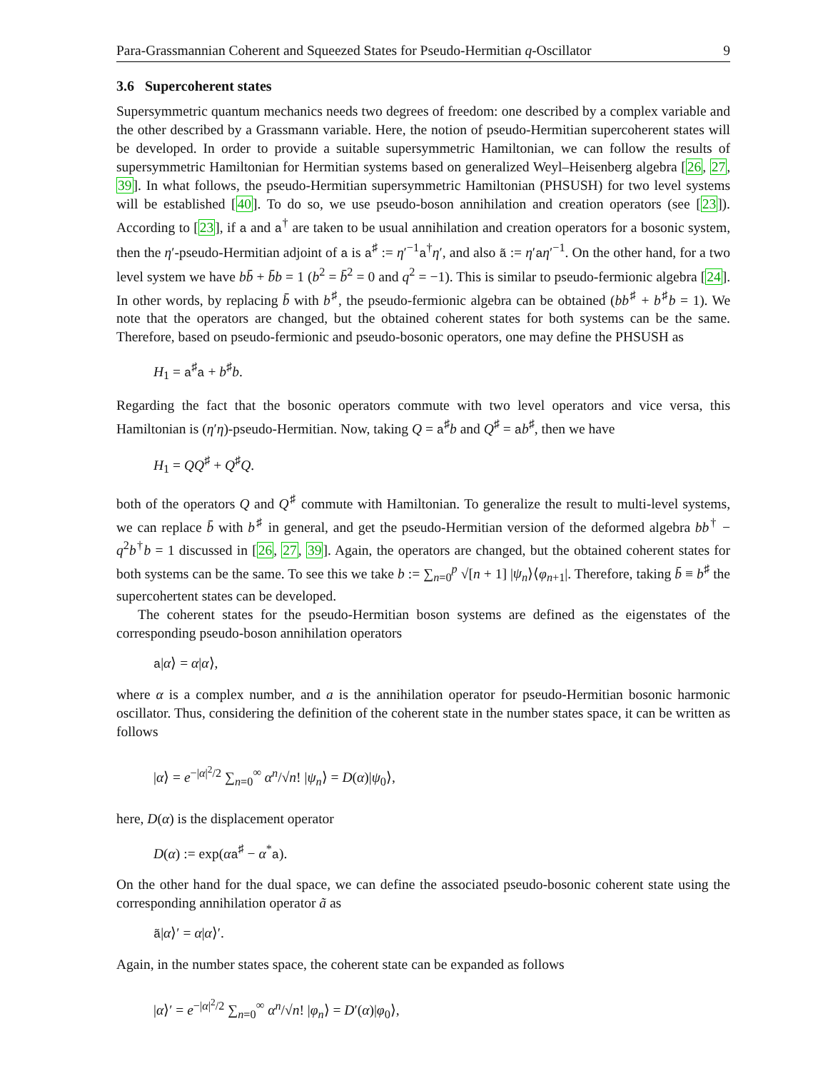Para-Grassmannian Coherent and Squeezed States for Pseudo-Hermitian q-Oscillator 9
3.6 Supercoherent states
Supersymmetric quantum mechanics needs two degrees of freedom: one described by a complex variable and the other described by a Grassmann variable. Here, the notion of pseudo-Hermitian supercoherent states will be developed. In order to provide a suitable supersymmetric Hamiltonian, we can follow the results of supersymmetric Hamiltonian for Hermitian systems based on generalized Weyl–Heisenberg algebra [26, 27, 39]. In what follows, the pseudo-Hermitian supersymmetric Hamiltonian (PHSUSH) for two level systems will be established [40]. To do so, we use pseudo-boson annihilation and creation operators (see [23]). According to [23], if a and a<sup>†</sup> are taken to be usual annihilation and creation operators for a bosonic system, then the η′-pseudo-Hermitian adjoint of a is a<sup>♯</sup> := η′<sup>−1</sup>a<sup>†</sup>η′, and also ã := η′aη′<sup>−1</sup>. On the other hand, for a two level system we have bb̄ + b̄b = 1 (b<sup>2</sup> = b̄<sup>2</sup> = 0 and q<sup>2</sup> = −1). This is similar to pseudo-fermionic algebra [24]. In other words, by replacing b̄ with b<sup>♯</sup>, the pseudo-fermionic algebra can be obtained (bb<sup>♯</sup> + b<sup>♯</sup>b = 1). We note that the operators are changed, but the obtained coherent states for both systems can be the same. Therefore, based on pseudo-fermionic and pseudo-bosonic operators, one may define the PHSUSH as
H<sub>1</sub> = a<sup>♯</sup>a + b<sup>♯</sup>b.
Regarding the fact that the bosonic operators commute with two level operators and vice versa, this Hamiltonian is (η′η)-pseudo-Hermitian. Now, taking Q = a<sup>♯</sup>b and Q<sup>♯</sup> = ab<sup>♯</sup>, then we have
H<sub>1</sub> = QQ<sup>♯</sup> + Q<sup>♯</sup>Q.
both of the operators Q and Q<sup>♯</sup> commute with Hamiltonian. To generalize the result to multi-level systems, we can replace b̄ with b<sup>♯</sup> in general, and get the pseudo-Hermitian version of the deformed algebra bb<sup>†</sup> − q<sup>2</sup>b<sup>†</sup>b = 1 discussed in [26, 27, 39]. Again, the operators are changed, but the obtained coherent states for both systems can be the same. To see this we take b := ∑<sub>n=0</sub><sup>p</sup> √[n + 1] |ψ<sub>n</sub>⟩⟨φ<sub>n+1</sub>|. Therefore, taking b̄ ≡ b<sup>♯</sup> the supercohertent states can be developed.
The coherent states for the pseudo-Hermitian boson systems are defined as the eigenstates of the corresponding pseudo-boson annihilation operators
a|α⟩ = α|α⟩,
where α is a complex number, and a is the annihilation operator for pseudo-Hermitian bosonic harmonic oscillator. Thus, considering the definition of the coherent state in the number states space, it can be written as follows
|α⟩ = e<sup>−|α|<sup>2</sup>/2</sup> ∑<sub>n=0</sub><sup>∞</sup> α<sup>n</sup>/√n! |ψ<sub>n</sub>⟩ = D(α)|ψ<sub>0</sub>⟩,
here, D(α) is the displacement operator
D(α) := exp(αa<sup>♯</sup> − α<sup>*</sup>a).
On the other hand for the dual space, we can define the associated pseudo-bosonic coherent state using the corresponding annihilation operator ã as
ã|α⟩′ = α|α⟩′.
Again, in the number states space, the coherent state can be expanded as follows
|α⟩′ = e<sup>−|α|<sup>2</sup>/2</sup> ∑<sub>n=0</sub><sup>∞</sup> α<sup>n</sup>/√n! |φ<sub>n</sub>⟩ = D′(α)|φ<sub>0</sub>⟩,